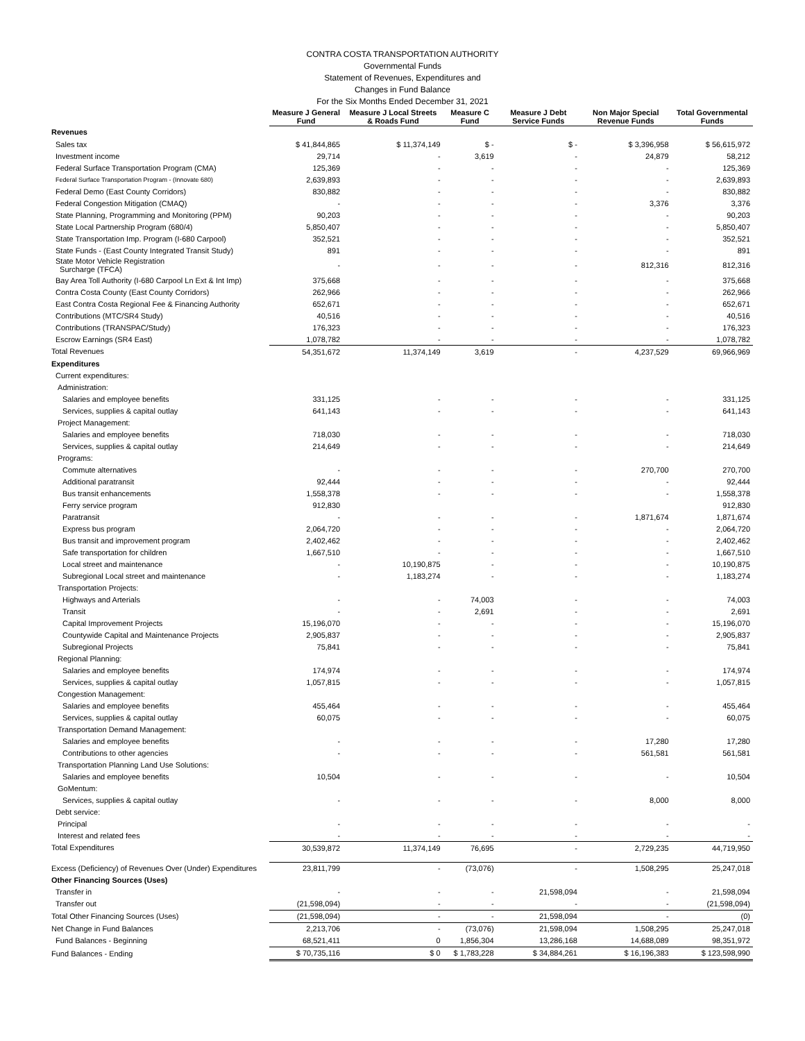CONTRA COSTA TRANSPORTATION AUTHORITY
Governmental Funds
Statement of Revenues, Expenditures and
Changes in Fund Balance
For the Six Months Ended December 31, 2021
| | Measure J General Fund | Measure J Local Streets & Roads Fund | Measure C Fund | Measure J Debt Service Funds | Non Major Special Revenue Funds | Total Governmental Funds |
| --- | --- | --- | --- | --- | --- | --- |
| Revenues | | | | | | |
| Sales tax | $ 41,844,865 | $ 11,374,149 | $ - | $ - | $ 3,396,958 | $ 56,615,972 |
| Investment income | 29,714 | - | 3,619 | - | 24,879 | 58,212 |
| Federal Surface Transportation Program (CMA) | 125,369 | - | - | - | - | 125,369 |
| Federal Surface Transportation Program - (Innovate 680) | 2,639,893 | - | - | - | - | 2,639,893 |
| Federal Demo (East County Corridors) | 830,882 | - | - | - | - | 830,882 |
| Federal Congestion Mitigation (CMAQ) | - | - | - | - | 3,376 | 3,376 |
| State Planning, Programming and Monitoring (PPM) | 90,203 | - | - | - | - | 90,203 |
| State Local Partnership Program (680/4) | 5,850,407 | - | - | - | - | 5,850,407 |
| State Transportation Imp. Program (I-680 Carpool) | 352,521 | - | - | - | - | 352,521 |
| State Funds - (East County Integrated Transit Study) | 891 | - | - | - | - | 891 |
| State Motor Vehicle Registration Surcharge (TFCA) | - | - | - | - | 812,316 | 812,316 |
| Bay Area Toll Authority (I-680 Carpool Ln Ext & Int Imp) | 375,668 | - | - | - | - | 375,668 |
| Contra Costa County (East County Corridors) | 262,966 | - | - | - | - | 262,966 |
| East Contra Costa Regional Fee & Financing Authority | 652,671 | - | - | - | - | 652,671 |
| Contributions (MTC/SR4 Study) | 40,516 | - | - | - | - | 40,516 |
| Contributions (TRANSPAC/Study) | 176,323 | - | - | - | - | 176,323 |
| Escrow Earnings (SR4 East) | 1,078,782 | - | - | - | - | 1,078,782 |
| Total Revenues | 54,351,672 | 11,374,149 | 3,619 | - | 4,237,529 | 69,966,969 |
| Expenditures | | | | | | |
| Current expenditures: | | | | | | |
| Administration: | | | | | | |
| Salaries and employee benefits | 331,125 | - | - | - | - | 331,125 |
| Services, supplies & capital outlay | 641,143 | - | - | - | - | 641,143 |
| Project Management: | | | | | | |
| Salaries and employee benefits | 718,030 | - | - | - | - | 718,030 |
| Services, supplies & capital outlay | 214,649 | - | - | - | - | 214,649 |
| Programs: | | | | | | |
| Commute alternatives | - | - | - | - | 270,700 | 270,700 |
| Additional paratransit | 92,444 | - | - | - | - | 92,444 |
| Bus transit enhancements | 1,558,378 | - | - | - | - | 1,558,378 |
| Ferry service program | 912,830 | | | | | 912,830 |
| Paratransit | - | - | - | - | 1,871,674 | 1,871,674 |
| Express bus program | 2,064,720 | - | - | - | - | 2,064,720 |
| Bus transit and improvement program | 2,402,462 | - | - | - | - | 2,402,462 |
| Safe transportation for children | 1,667,510 | - | - | - | - | 1,667,510 |
| Local street and maintenance | - | 10,190,875 | - | - | - | 10,190,875 |
| Subregional Local street and maintenance | - | 1,183,274 | - | - | - | 1,183,274 |
| Transportation Projects: | | | | | | |
| Highways and Arterials | - | - | 74,003 | - | - | 74,003 |
| Transit | - | - | 2,691 | - | - | 2,691 |
| Capital Improvement Projects | 15,196,070 | - | - | - | - | 15,196,070 |
| Countywide Capital and Maintenance Projects | 2,905,837 | - | - | - | - | 2,905,837 |
| Subregional Projects | 75,841 | - | - | - | - | 75,841 |
| Regional Planning: | | | | | | |
| Salaries and employee benefits | 174,974 | - | - | - | - | 174,974 |
| Services, supplies & capital outlay | 1,057,815 | - | - | - | - | 1,057,815 |
| Congestion Management: | | | | | | |
| Salaries and employee benefits | 455,464 | - | - | - | - | 455,464 |
| Services, supplies & capital outlay | 60,075 | - | - | - | - | 60,075 |
| Transportation Demand Management: | | | | | | |
| Salaries and employee benefits | - | - | - | - | 17,280 | 17,280 |
| Contributions to other agencies | - | - | - | - | 561,581 | 561,581 |
| Transportation Planning Land Use Solutions: | | | | | | |
| Salaries and employee benefits | 10,504 | - | - | - | - | 10,504 |
| GoMentum: | | | | | | |
| Services, supplies & capital outlay | - | - | - | - | 8,000 | 8,000 |
| Debt service: | | | | | | |
| Principal | - | - | - | - | - | - |
| Interest and related fees | - | - | - | - | - | - |
| Total Expenditures | 30,539,872 | 11,374,149 | 76,695 | - | 2,729,235 | 44,719,950 |
| Excess (Deficiency) of Revenues Over (Under) Expenditures | 23,811,799 | - | (73,076) | - | 1,508,295 | 25,247,018 |
| Other Financing Sources (Uses) | | | | | | |
| Transfer in | - | - | - | 21,598,094 | - | 21,598,094 |
| Transfer out | (21,598,094) | - | - | - | - | (21,598,094) |
| Total Other Financing Sources (Uses) | (21,598,094) | - | - | 21,598,094 | - | (0) |
| Net Change in Fund Balances | 2,213,706 | - | (73,076) | 21,598,094 | 1,508,295 | 25,247,018 |
| Fund Balances - Beginning | 68,521,411 | 0 | 1,856,304 | 13,286,168 | 14,688,089 | 98,351,972 |
| Fund Balances - Ending | $ 70,735,116 | $ 0 | $ 1,783,228 | $ 34,884,261 | $ 16,196,383 | $ 123,598,990 |